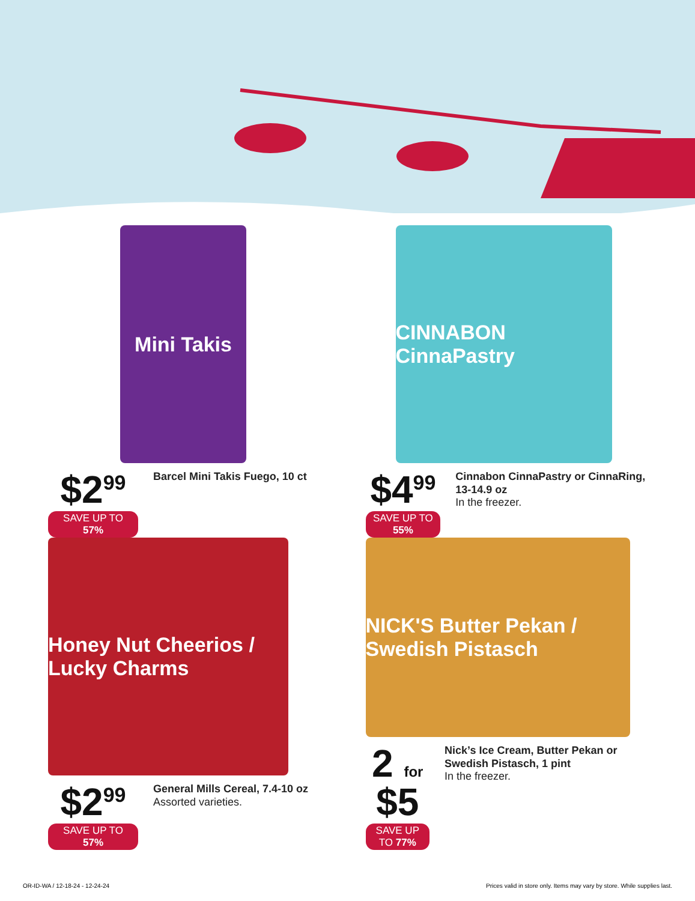Mini Takis
$2<sup>99</sup>
SAVE UP TO 57%
Barcel Mini Takis Fuego, 10 ct
CINNABON CinnaPastry
$4<sup>99</sup>
SAVE UP TO 55%
Cinnabon CinnaPastry or CinnaRing, 13-14.9 oz
In the freezer.
Honey Nut Cheerios / Lucky Charms
$2<sup>99</sup>
SAVE UP TO 57%
General Mills Cereal, 7.4-10 oz
Assorted varieties.
NICK'S Butter Pekan / Swedish Pistasch
2 for $5
SAVE UP TO 77%
Nick’s Ice Cream, Butter Pekan or Swedish Pistasch, 1 pint
In the freezer.
OR-ID-WA / 12-18-24 - 12-24-24 Prices valid in store only. Items may vary by store. While supplies last.